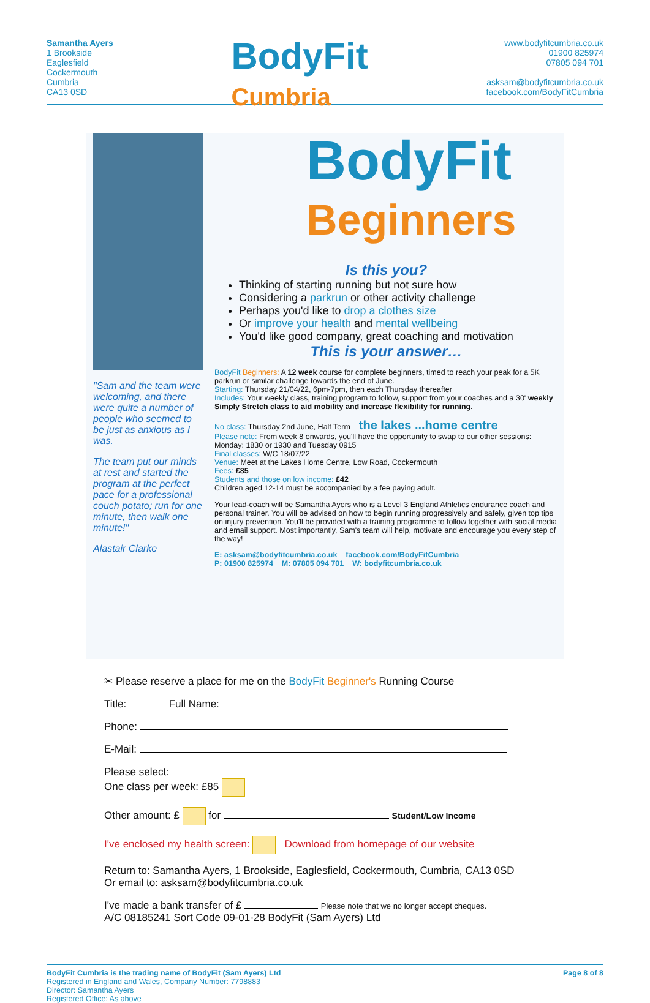Samantha Ayers
1 Brookside
Eaglesfield
Cockermouth
Cumbria
CA13 0SD
BodyFit
Cumbria
www.bodyfitcumbria.co.uk
01900 825974
07805 094 701
asksam@bodyfitcumbria.co.uk
facebook.com/BodyFitCumbria
"Sam and the team were welcoming, and there were quite a number of people who seemed to be just as anxious as I was.
The team put our minds at rest and started the program at the perfect pace for a professional couch potato; run for one minute, then walk one minute!"
Alastair Clarke
BodyFit
Beginners
Is this you?
Thinking of starting running but not sure how
Considering a parkrun or other activity challenge
Perhaps you'd like to drop a clothes size
Or improve your health and mental wellbeing
You'd like good company, great coaching and motivation
This is your answer…
BodyFit Beginners: A 12 week course for complete beginners, timed to reach your peak for a 5K parkrun or similar challenge towards the end of June.
Starting: Thursday 21/04/22, 6pm-7pm, then each Thursday thereafter
Includes: Your weekly class, training program to follow, support from your coaches and a 30' weekly Simply Stretch class to aid mobility and increase flexibility for running.
No class: Thursday 2nd June, Half Term the lakes ...home centre
Please note: From week 8 onwards, you'll have the opportunity to swap to our other sessions:
Monday: 1830 or 1930 and Tuesday 0915
Final classes: W/C 18/07/22
Venue: Meet at the Lakes Home Centre, Low Road, Cockermouth
Fees: £85
Students and those on low income: £42
Children aged 12-14 must be accompanied by a fee paying adult.
Your lead-coach will be Samantha Ayers who is a Level 3 England Athletics endurance coach and personal trainer. You will be advised on how to begin running progressively and safely, given top tips on injury prevention. You'll be provided with a training programme to follow together with social media and email support. Most importantly, Sam's team will help, motivate and encourage you every step of the way!
E: asksam@bodyfitcumbria.co.uk facebook.com/BodyFitCumbria
P: 01900 825974 M: 07805 094 701 W: bodyfitcumbria.co.uk
✂ Please reserve a place for me on the BodyFit Beginner's Running Course
Title: Full Name:
Phone:
E-Mail:
Please select:
One class per week: £85
Other amount: £ for Student/Low Income
I've enclosed my health screen: Download from homepage of our website
Return to: Samantha Ayers, 1 Brookside, Eaglesfield, Cockermouth, Cumbria, CA13 0SD
Or email to: asksam@bodyfitcumbria.co.uk
I've made a bank transfer of £ Please note that we no longer accept cheques.
A/C 08185241 Sort Code 09-01-28 BodyFit (Sam Ayers) Ltd
BodyFit Cumbria is the trading name of BodyFit (Sam Ayers) Ltd
Registered in England and Wales, Company Number: 7798883
Director: Samantha Ayers
Registered Office: As above
Page 8 of 8